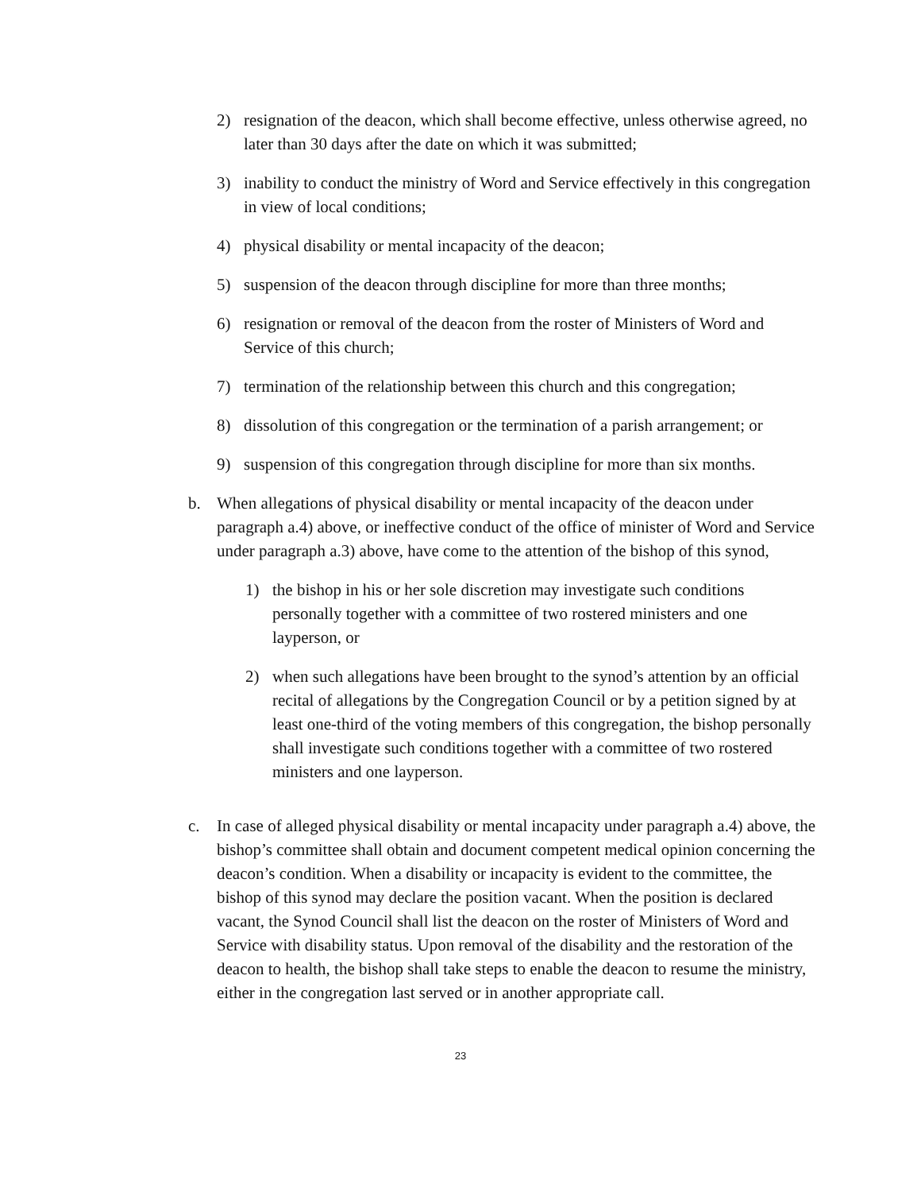2) resignation of the deacon, which shall become effective, unless otherwise agreed, no later than 30 days after the date on which it was submitted;
3) inability to conduct the ministry of Word and Service effectively in this congregation in view of local conditions;
4) physical disability or mental incapacity of the deacon;
5) suspension of the deacon through discipline for more than three months;
6) resignation or removal of the deacon from the roster of Ministers of Word and Service of this church;
7) termination of the relationship between this church and this congregation;
8) dissolution of this congregation or the termination of a parish arrangement; or
9) suspension of this congregation through discipline for more than six months.
b. When allegations of physical disability or mental incapacity of the deacon under paragraph a.4) above, or ineffective conduct of the office of minister of Word and Service under paragraph a.3) above, have come to the attention of the bishop of this synod,
1) the bishop in his or her sole discretion may investigate such conditions personally together with a committee of two rostered ministers and one layperson, or
2) when such allegations have been brought to the synod’s attention by an official recital of allegations by the Congregation Council or by a petition signed by at least one-third of the voting members of this congregation, the bishop personally shall investigate such conditions together with a committee of two rostered ministers and one layperson.
c. In case of alleged physical disability or mental incapacity under paragraph a.4) above, the bishop’s committee shall obtain and document competent medical opinion concerning the deacon’s condition. When a disability or incapacity is evident to the committee, the bishop of this synod may declare the position vacant. When the position is declared vacant, the Synod Council shall list the deacon on the roster of Ministers of Word and Service with disability status. Upon removal of the disability and the restoration of the deacon to health, the bishop shall take steps to enable the deacon to resume the ministry, either in the congregation last served or in another appropriate call.
23